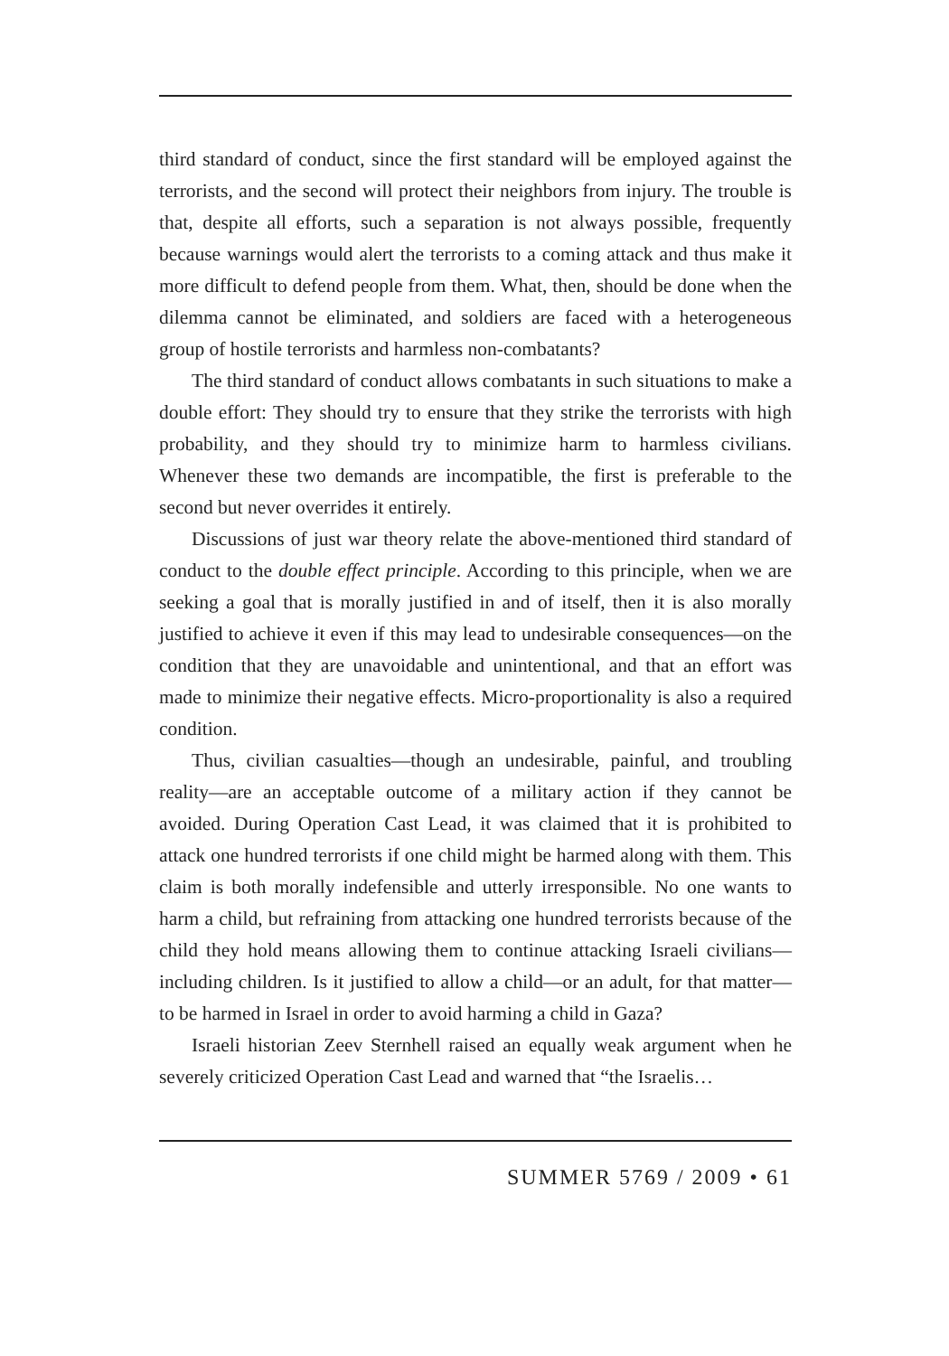third standard of conduct, since the first standard will be employed against the terrorists, and the second will protect their neighbors from injury. The trouble is that, despite all efforts, such a separation is not always possible, frequently because warnings would alert the terrorists to a coming attack and thus make it more difficult to defend people from them. What, then, should be done when the dilemma cannot be eliminated, and soldiers are faced with a heterogeneous group of hostile terrorists and harmless non-combatants?
The third standard of conduct allows combatants in such situations to make a double effort: They should try to ensure that they strike the terrorists with high probability, and they should try to minimize harm to harmless civilians. Whenever these two demands are incompatible, the first is preferable to the second but never overrides it entirely.
Discussions of just war theory relate the above-mentioned third standard of conduct to the double effect principle. According to this principle, when we are seeking a goal that is morally justified in and of itself, then it is also morally justified to achieve it even if this may lead to undesirable consequences—on the condition that they are unavoidable and unintentional, and that an effort was made to minimize their negative effects. Micro-proportionality is also a required condition.
Thus, civilian casualties—though an undesirable, painful, and troubling reality—are an acceptable outcome of a military action if they cannot be avoided. During Operation Cast Lead, it was claimed that it is prohibited to attack one hundred terrorists if one child might be harmed along with them. This claim is both morally indefensible and utterly irresponsible. No one wants to harm a child, but refraining from attacking one hundred terrorists because of the child they hold means allowing them to continue attacking Israeli civilians—including children. Is it justified to allow a child—or an adult, for that matter—to be harmed in Israel in order to avoid harming a child in Gaza?
Israeli historian Zeev Sternhell raised an equally weak argument when he severely criticized Operation Cast Lead and warned that “the Israelis…
SUMMER 5769 / 2009 • 61